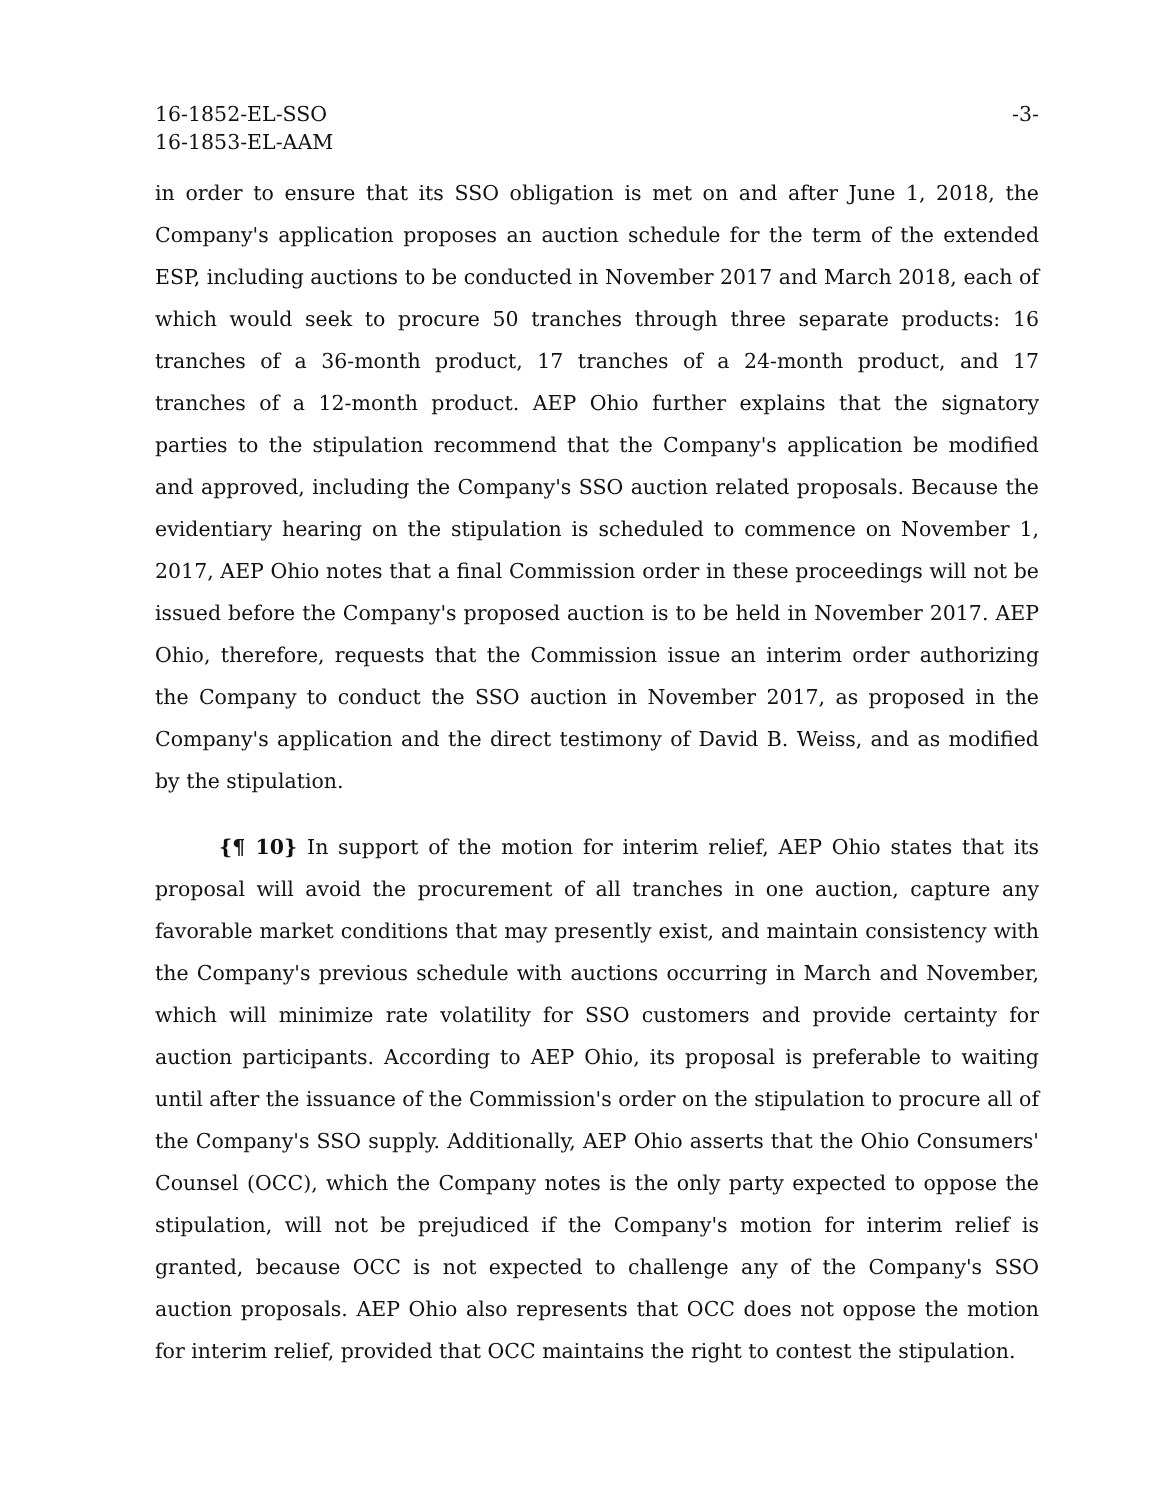16-1852-EL-SSO
16-1853-EL-AAM
-3-
in order to ensure that its SSO obligation is met on and after June 1, 2018, the Company's application proposes an auction schedule for the term of the extended ESP, including auctions to be conducted in November 2017 and March 2018, each of which would seek to procure 50 tranches through three separate products: 16 tranches of a 36-month product, 17 tranches of a 24-month product, and 17 tranches of a 12-month product. AEP Ohio further explains that the signatory parties to the stipulation recommend that the Company's application be modified and approved, including the Company's SSO auction related proposals. Because the evidentiary hearing on the stipulation is scheduled to commence on November 1, 2017, AEP Ohio notes that a final Commission order in these proceedings will not be issued before the Company's proposed auction is to be held in November 2017. AEP Ohio, therefore, requests that the Commission issue an interim order authorizing the Company to conduct the SSO auction in November 2017, as proposed in the Company's application and the direct testimony of David B. Weiss, and as modified by the stipulation.
{¶ 10} In support of the motion for interim relief, AEP Ohio states that its proposal will avoid the procurement of all tranches in one auction, capture any favorable market conditions that may presently exist, and maintain consistency with the Company's previous schedule with auctions occurring in March and November, which will minimize rate volatility for SSO customers and provide certainty for auction participants. According to AEP Ohio, its proposal is preferable to waiting until after the issuance of the Commission's order on the stipulation to procure all of the Company's SSO supply. Additionally, AEP Ohio asserts that the Ohio Consumers' Counsel (OCC), which the Company notes is the only party expected to oppose the stipulation, will not be prejudiced if the Company's motion for interim relief is granted, because OCC is not expected to challenge any of the Company's SSO auction proposals. AEP Ohio also represents that OCC does not oppose the motion for interim relief, provided that OCC maintains the right to contest the stipulation.